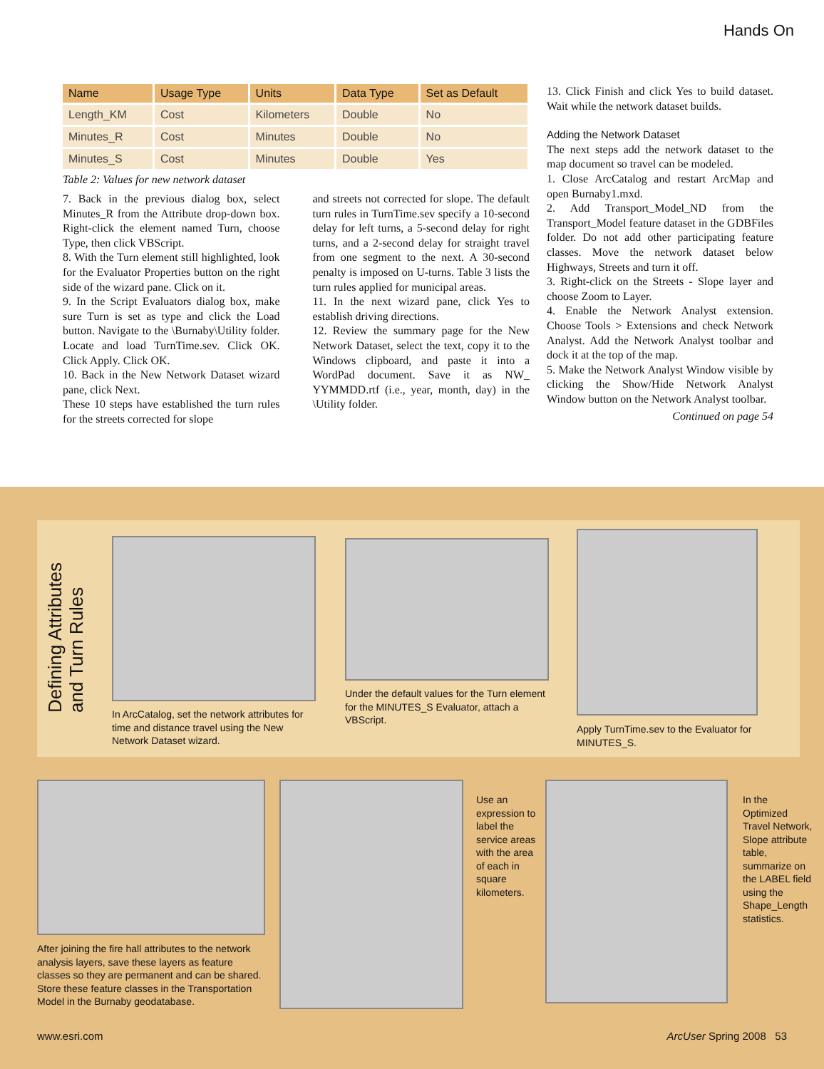Hands On
| Name | Usage Type | Units | Data Type | Set as Default |
| --- | --- | --- | --- | --- |
| Length_KM | Cost | Kilometers | Double | No |
| Minutes_R | Cost | Minutes | Double | No |
| Minutes_S | Cost | Minutes | Double | Yes |
Table 2: Values for new network dataset
7. Back in the previous dialog box, select Minutes_R from the Attribute drop-down box. Right-click the element named Turn, choose Type, then click VBScript.
8. With the Turn element still highlighted, look for the Evaluator Properties button on the right side of the wizard pane. Click on it.
9. In the Script Evaluators dialog box, make sure Turn is set as type and click the Load button. Navigate to the \Burnaby\Utility folder. Locate and load TurnTime.sev. Click OK. Click Apply. Click OK.
10. Back in the New Network Dataset wizard pane, click Next.
These 10 steps have established the turn rules for the streets corrected for slope
and streets not corrected for slope. The default turn rules in TurnTime.sev specify a 10-second delay for left turns, a 5-second delay for right turns, and a 2-second delay for straight travel from one segment to the next. A 30-second penalty is imposed on U-turns. Table 3 lists the turn rules applied for municipal areas.
11. In the next wizard pane, click Yes to establish driving directions.
12. Review the summary page for the New Network Dataset, select the text, copy it to the Windows clipboard, and paste it into a WordPad document. Save it as NW_ YYMMDD.rtf (i.e., year, month, day) in the \Utility folder.
13. Click Finish and click Yes to build dataset. Wait while the network dataset builds.
Adding the Network Dataset
The next steps add the network dataset to the map document so travel can be modeled.
1. Close ArcCatalog and restart ArcMap and open Burnaby1.mxd.
2. Add Transport_Model_ND from the Transport_Model feature dataset in the GDBFiles folder. Do not add other participating feature classes. Move the network dataset below Highways, Streets and turn it off.
3. Right-click on the Streets - Slope layer and choose Zoom to Layer.
4. Enable the Network Analyst extension. Choose Tools > Extensions and check Network Analyst. Add the Network Analyst toolbar and dock it at the top of the map.
5. Make the Network Analyst Window visible by clicking the Show/Hide Network Analyst Window button on the Network Analyst toolbar.
Continued on page 54
Defining Attributes and Turn Rules
In ArcCatalog, set the network attributes for time and distance travel using the New Network Dataset wizard.
Under the default values for the Turn element for the MINUTES_S Evaluator, attach a VBScript.
Apply TurnTime.sev to the Evaluator for MINUTES_S.
After joining the fire hall attributes to the network analysis layers, save these layers as feature classes so they are permanent and can be shared. Store these feature classes in the Transportation Model in the Burnaby geodatabase.
Use an expression to label the service areas with the area of each in square kilometers.
In the Optimized Travel Network, Slope attribute table, summarize on the LABEL field using the Shape_Length statistics.
www.esri.com ArcUser Spring 2008 53